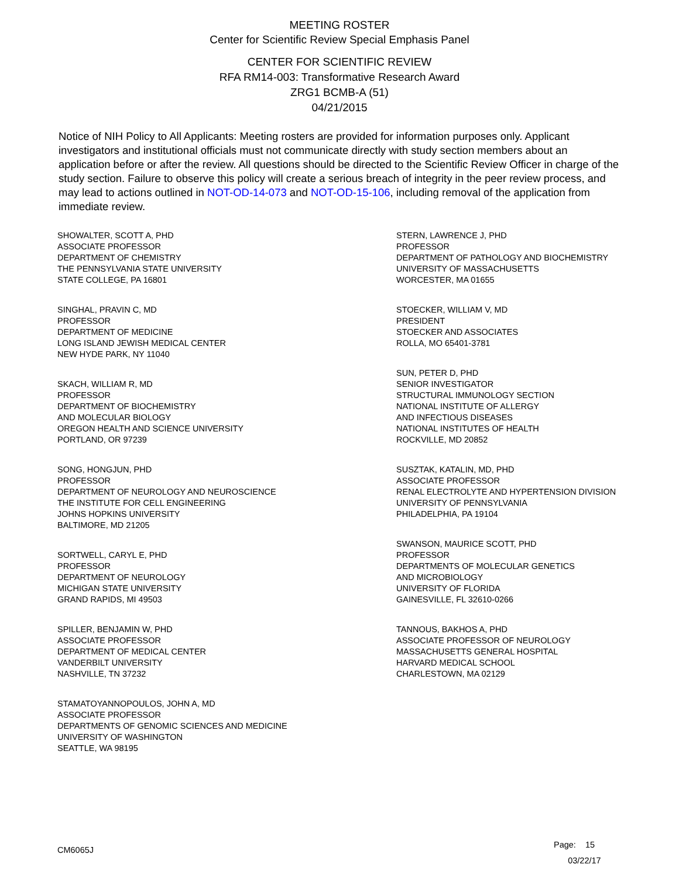MEETING ROSTER
Center for Scientific Review Special Emphasis Panel
CENTER FOR SCIENTIFIC REVIEW
RFA RM14-003: Transformative Research Award
ZRG1 BCMB-A (51)
04/21/2015
Notice of NIH Policy to All Applicants: Meeting rosters are provided for information purposes only. Applicant investigators and institutional officials must not communicate directly with study section members about an application before or after the review. All questions should be directed to the Scientific Review Officer in charge of the study section. Failure to observe this policy will create a serious breach of integrity in the peer review process, and may lead to actions outlined in NOT-OD-14-073 and NOT-OD-15-106, including removal of the application from immediate review.
SHOWALTER, SCOTT A, PHD
ASSOCIATE PROFESSOR
DEPARTMENT OF CHEMISTRY
THE PENNSYLVANIA STATE UNIVERSITY
STATE COLLEGE, PA 16801
SINGHAL, PRAVIN C, MD
PROFESSOR
DEPARTMENT OF MEDICINE
LONG ISLAND JEWISH MEDICAL CENTER
NEW HYDE PARK, NY 11040
SKACH, WILLIAM R, MD
PROFESSOR
DEPARTMENT OF BIOCHEMISTRY
AND MOLECULAR BIOLOGY
OREGON HEALTH AND SCIENCE UNIVERSITY
PORTLAND, OR 97239
SONG, HONGJUN, PHD
PROFESSOR
DEPARTMENT OF NEUROLOGY AND NEUROSCIENCE
THE INSTITUTE FOR CELL ENGINEERING
JOHNS HOPKINS UNIVERSITY
BALTIMORE, MD 21205
SORTWELL, CARYL E, PHD
PROFESSOR
DEPARTMENT OF NEUROLOGY
MICHIGAN STATE UNIVERSITY
GRAND RAPIDS, MI 49503
SPILLER, BENJAMIN W, PHD
ASSOCIATE PROFESSOR
DEPARTMENT OF MEDICAL CENTER
VANDERBILT UNIVERSITY
NASHVILLE, TN 37232
STAMATOYANNOPOULOS, JOHN A, MD
ASSOCIATE PROFESSOR
DEPARTMENTS OF GENOMIC SCIENCES AND MEDICINE
UNIVERSITY OF WASHINGTON
SEATTLE, WA 98195
STERN, LAWRENCE J, PHD
PROFESSOR
DEPARTMENT OF PATHOLOGY AND BIOCHEMISTRY
UNIVERSITY OF MASSACHUSETTS
WORCESTER, MA 01655
STOECKER, WILLIAM V, MD
PRESIDENT
STOECKER AND ASSOCIATES
ROLLA, MO 65401-3781
SUN, PETER D, PHD
SENIOR INVESTIGATOR
STRUCTURAL IMMUNOLOGY SECTION
NATIONAL INSTITUTE OF ALLERGY
AND INFECTIOUS DISEASES
NATIONAL INSTITUTES OF HEALTH
ROCKVILLE, MD 20852
SUSZTAK, KATALIN, MD, PHD
ASSOCIATE PROFESSOR
RENAL ELECTROLYTE AND HYPERTENSION DIVISION
UNIVERSITY OF PENNSYLVANIA
PHILADELPHIA, PA 19104
SWANSON, MAURICE SCOTT, PHD
PROFESSOR
DEPARTMENTS OF MOLECULAR GENETICS
AND MICROBIOLOGY
UNIVERSITY OF FLORIDA
GAINESVILLE, FL 32610-0266
TANNOUS, BAKHOS A, PHD
ASSOCIATE PROFESSOR OF NEUROLOGY
MASSACHUSETTS GENERAL HOSPITAL
HARVARD MEDICAL SCHOOL
CHARLESTOWN, MA 02129
CM6065J
Page: 15
03/22/17